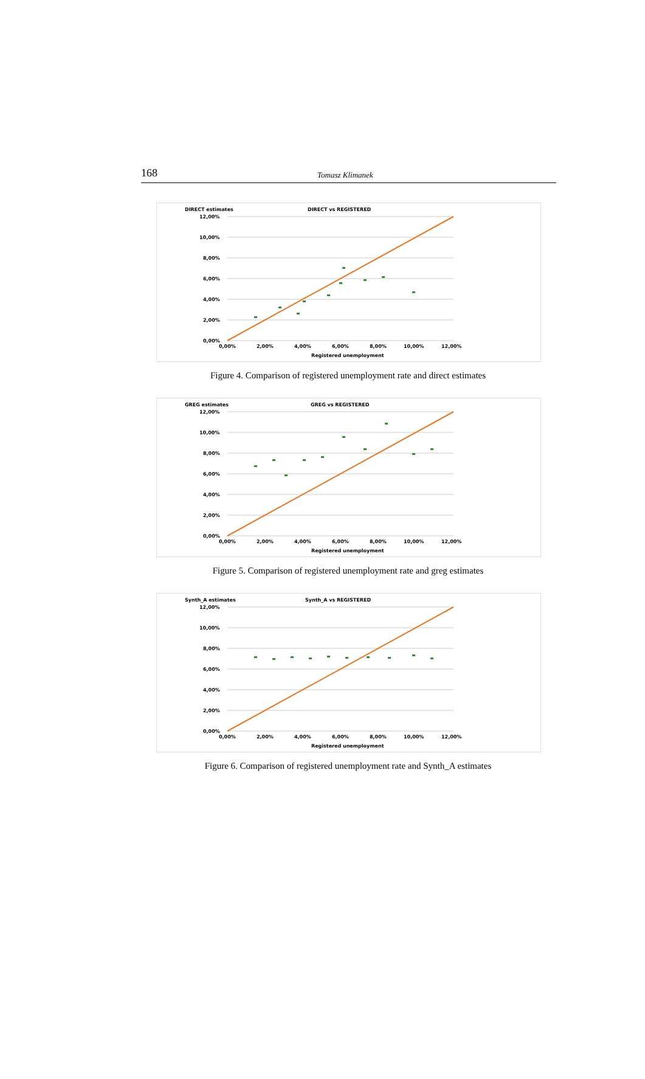168
Tomasz Klimanek
DIRECT estimates
DIRECT vs REGISTERED
12,00%
10,00%
8,00%
6,00%
4,00%
2,00%
0,00%
0,00%
2,00%
4,00%
6,00%
8,00%
10,00%
12,00%
Registered unemployment
Figure 4. Comparison of registered unemployment rate and direct estimates
GREG estimates
GREG vs REGISTERED
12,00%
10,00%
8,00%
6,00%
4,00%
2,00%
0,00%
0,00%
2,00%
4,00%
6,00%
8,00%
10,00%
12,00%
Registered unemployment
Figure 5. Comparison of registered unemployment rate and greg estimates
Synth_A estimates
Synth_A vs REGISTERED
12,00%
10,00%
8,00%
6,00%
4,00%
2,00%
0,00%
0,00%
2,00%
4,00%
6,00%
8,00%
10,00%
12,00%
Registered unemployment
Figure 6. Comparison of registered unemployment rate and Synth_A estimates